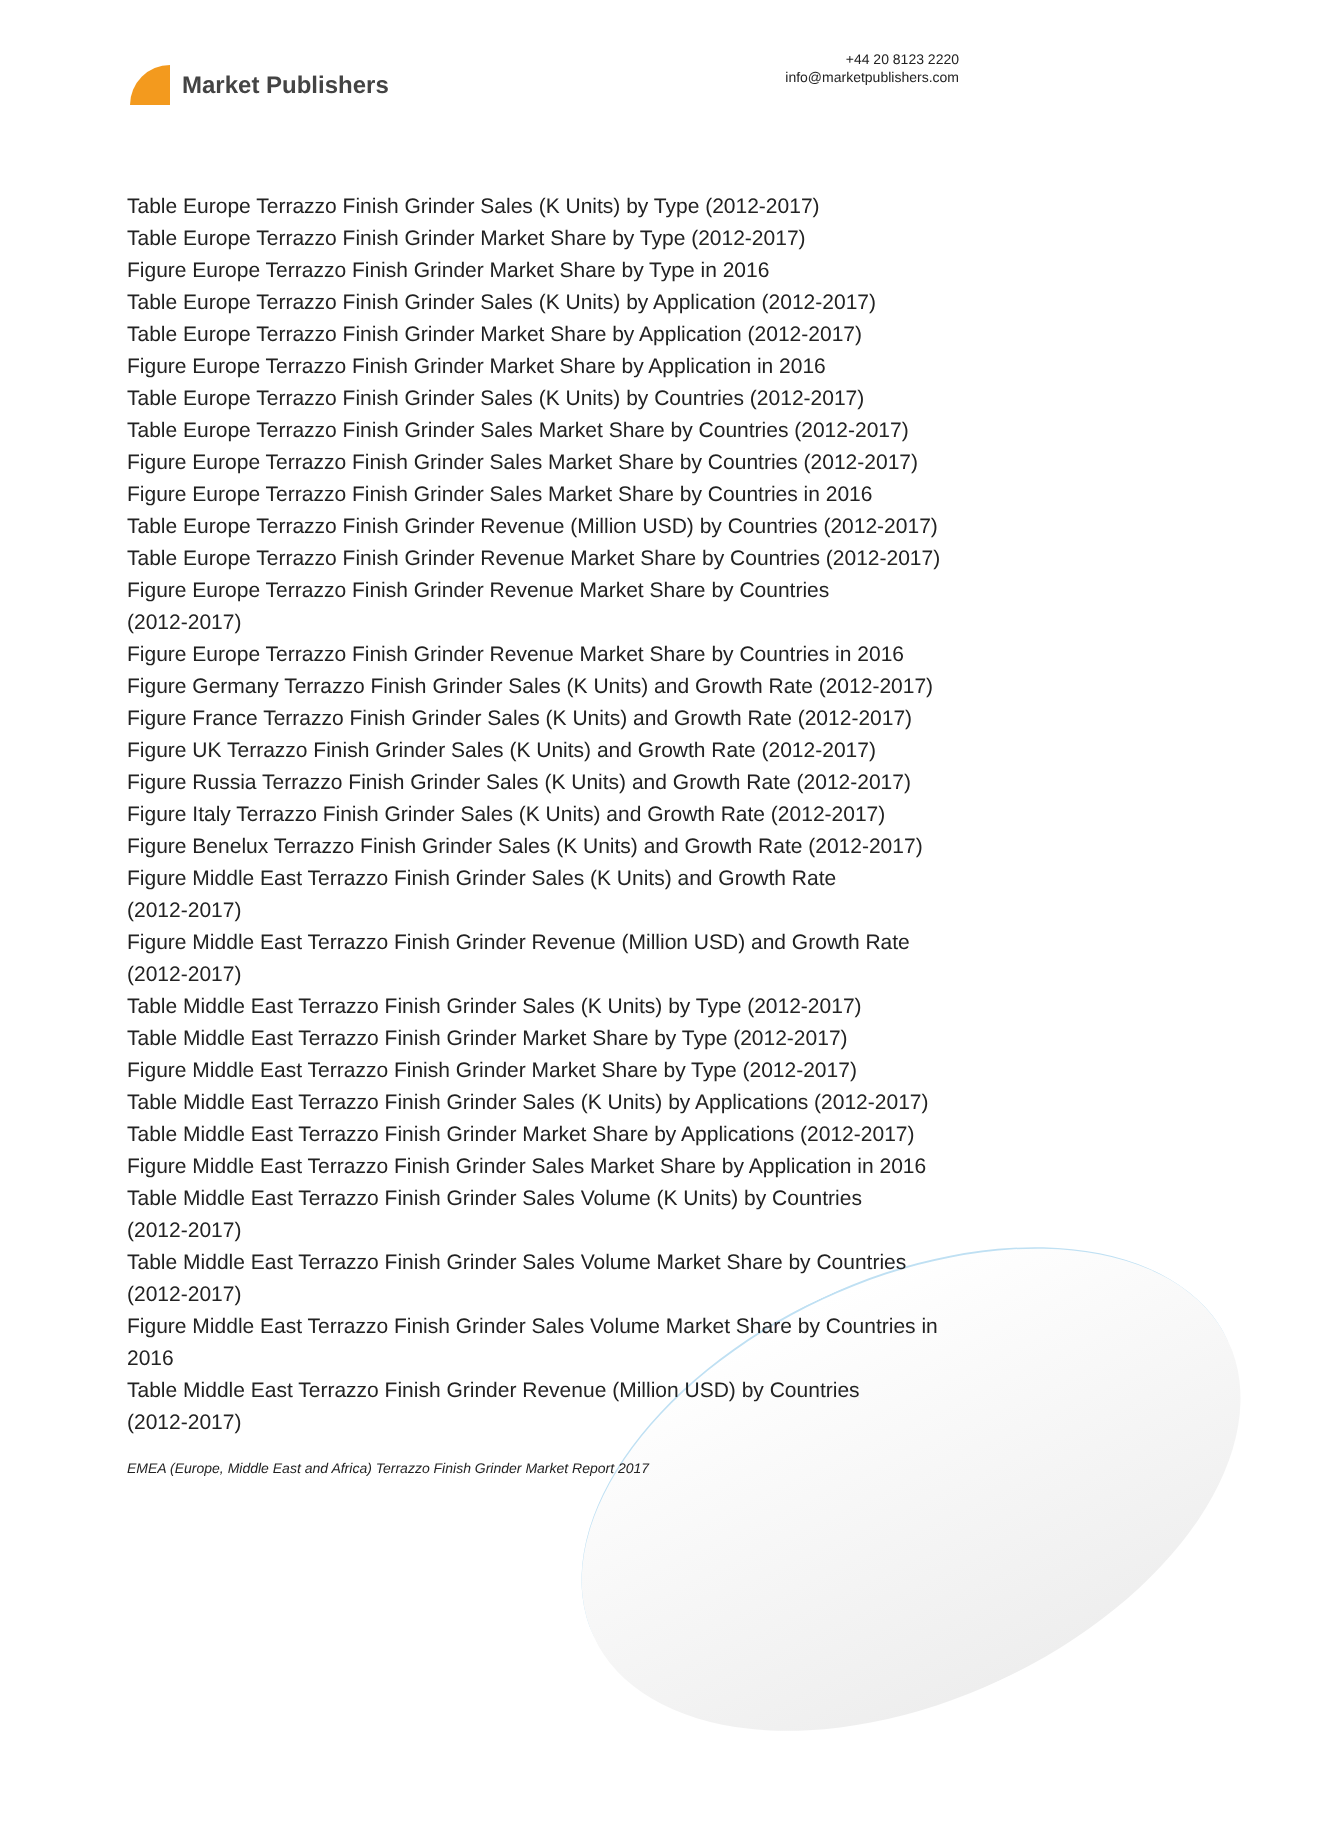Market Publishers
+44 20 8123 2220
info@marketpublishers.com
Table Europe Terrazzo Finish Grinder Sales (K Units) by Type (2012-2017)
Table Europe Terrazzo Finish Grinder Market Share by Type (2012-2017)
Figure Europe Terrazzo Finish Grinder Market Share by Type in 2016
Table Europe Terrazzo Finish Grinder Sales (K Units) by Application (2012-2017)
Table Europe Terrazzo Finish Grinder Market Share by Application (2012-2017)
Figure Europe Terrazzo Finish Grinder Market Share by Application in 2016
Table Europe Terrazzo Finish Grinder Sales (K Units) by Countries (2012-2017)
Table Europe Terrazzo Finish Grinder Sales Market Share by Countries (2012-2017)
Figure Europe Terrazzo Finish Grinder Sales Market Share by Countries (2012-2017)
Figure Europe Terrazzo Finish Grinder Sales Market Share by Countries in 2016
Table Europe Terrazzo Finish Grinder Revenue (Million USD) by Countries (2012-2017)
Table Europe Terrazzo Finish Grinder Revenue Market Share by Countries (2012-2017)
Figure Europe Terrazzo Finish Grinder Revenue Market Share by Countries
(2012-2017)
Figure Europe Terrazzo Finish Grinder Revenue Market Share by Countries in 2016
Figure Germany Terrazzo Finish Grinder Sales (K Units) and Growth Rate (2012-2017)
Figure France Terrazzo Finish Grinder Sales (K Units) and Growth Rate (2012-2017)
Figure UK Terrazzo Finish Grinder Sales (K Units) and Growth Rate (2012-2017)
Figure Russia Terrazzo Finish Grinder Sales (K Units) and Growth Rate (2012-2017)
Figure Italy Terrazzo Finish Grinder Sales (K Units) and Growth Rate (2012-2017)
Figure Benelux Terrazzo Finish Grinder Sales (K Units) and Growth Rate (2012-2017)
Figure Middle East Terrazzo Finish Grinder Sales (K Units) and Growth Rate
(2012-2017)
Figure Middle East Terrazzo Finish Grinder Revenue (Million USD) and Growth Rate
(2012-2017)
Table Middle East Terrazzo Finish Grinder Sales (K Units) by Type (2012-2017)
Table Middle East Terrazzo Finish Grinder Market Share by Type (2012-2017)
Figure Middle East Terrazzo Finish Grinder Market Share by Type (2012-2017)
Table Middle East Terrazzo Finish Grinder Sales (K Units) by Applications (2012-2017)
Table Middle East Terrazzo Finish Grinder Market Share by Applications (2012-2017)
Figure Middle East Terrazzo Finish Grinder Sales Market Share by Application in 2016
Table Middle East Terrazzo Finish Grinder Sales Volume (K Units) by Countries
(2012-2017)
Table Middle East Terrazzo Finish Grinder Sales Volume Market Share by Countries
(2012-2017)
Figure Middle East Terrazzo Finish Grinder Sales Volume Market Share by Countries in
2016
Table Middle East Terrazzo Finish Grinder Revenue (Million USD) by Countries
(2012-2017)
EMEA (Europe, Middle East and Africa) Terrazzo Finish Grinder Market Report 2017